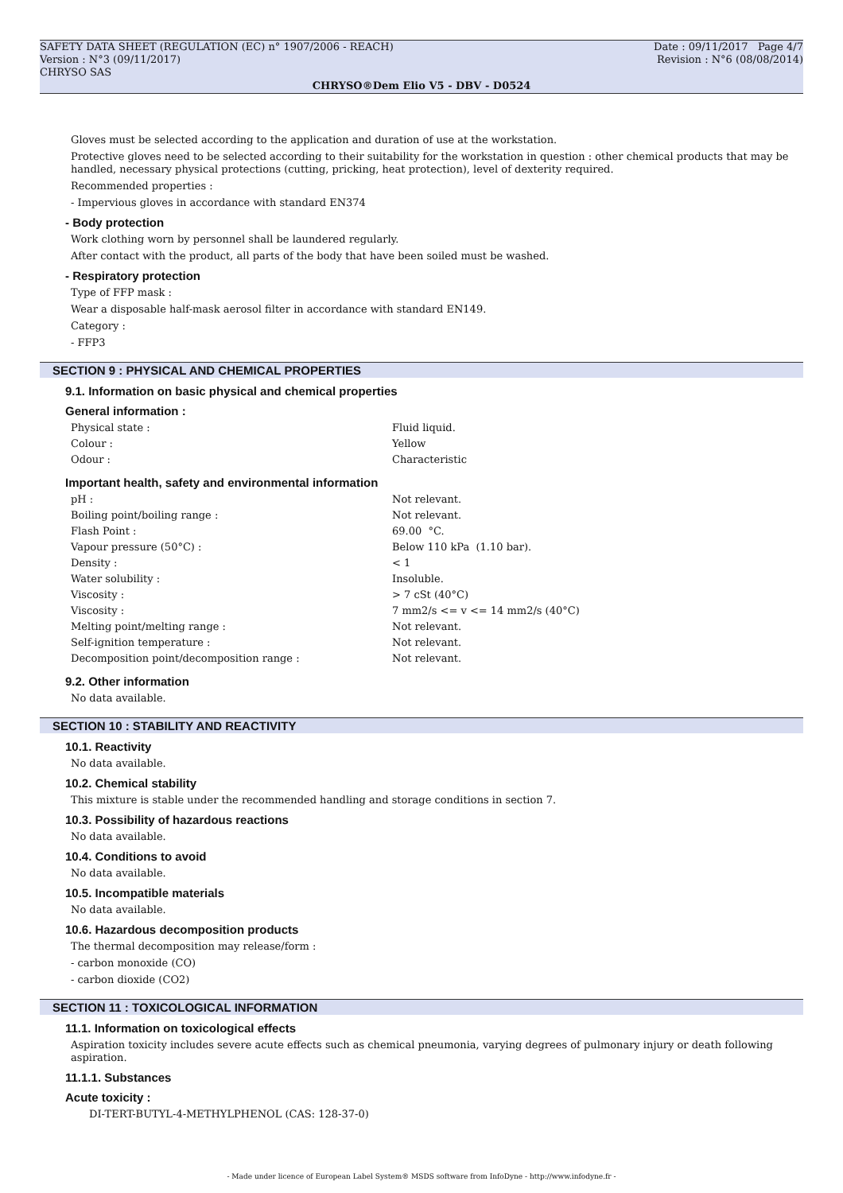SAFETY DATA SHEET (REGULATION (EC) n° 1907/2006 - REACH) Date : 09/11/2017 Page 4/7
Version : N°3 (09/11/2017) Revision : N°6 (08/08/2014)
CHRYSO SAS
CHRYSO®Dem Elio V5 - DBV - D0524
Gloves must be selected according to the application and duration of use at the workstation.
Protective gloves need to be selected according to their suitability for the workstation in question : other chemical products that may be handled, necessary physical protections (cutting, pricking, heat protection), level of dexterity required.
Recommended properties :
- Impervious gloves in accordance with standard EN374
- Body protection
Work clothing worn by personnel shall be laundered regularly.
After contact with the product, all parts of the body that have been soiled must be washed.
- Respiratory protection
Type of FFP mask :
Wear a disposable half-mask aerosol filter in accordance with standard EN149.
Category :
- FFP3
SECTION 9 : PHYSICAL AND CHEMICAL PROPERTIES
9.1. Information on basic physical and chemical properties
General information :
| Physical state : | Fluid liquid. |
| Colour : | Yellow |
| Odour : | Characteristic |
Important health, safety and environmental information
| pH : | Not relevant. |
| Boiling point/boiling range : | Not relevant. |
| Flash Point : | 69.00 °C. |
| Vapour pressure (50°C) : | Below 110 kPa (1.10 bar). |
| Density : | < 1 |
| Water solubility : | Insoluble. |
| Viscosity : | > 7 cSt (40°C) |
| Viscosity : | 7 mm2/s <= v <= 14 mm2/s (40°C) |
| Melting point/melting range : | Not relevant. |
| Self-ignition temperature : | Not relevant. |
| Decomposition point/decomposition range : | Not relevant. |
9.2. Other information
No data available.
SECTION 10 : STABILITY AND REACTIVITY
10.1. Reactivity
No data available.
10.2. Chemical stability
This mixture is stable under the recommended handling and storage conditions in section 7.
10.3. Possibility of hazardous reactions
No data available.
10.4. Conditions to avoid
No data available.
10.5. Incompatible materials
No data available.
10.6. Hazardous decomposition products
The thermal decomposition may release/form :
- carbon monoxide (CO)
- carbon dioxide (CO2)
SECTION 11 : TOXICOLOGICAL INFORMATION
11.1. Information on toxicological effects
Aspiration toxicity includes severe acute effects such as chemical pneumonia, varying degrees of pulmonary injury or death following aspiration.
11.1.1. Substances
Acute toxicity :
DI-TERT-BUTYL-4-METHYLPHENOL (CAS: 128-37-0)
- Made under licence of European Label System® MSDS software from InfoDyne - http://www.infodyne.fr -